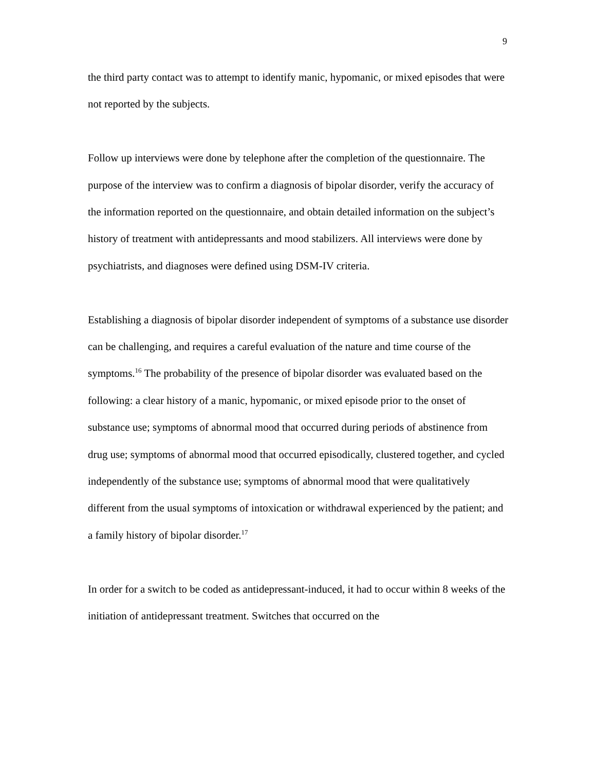9
the third party contact was to attempt to identify manic, hypomanic, or mixed episodes that were not reported by the subjects.
Follow up interviews were done by telephone after the completion of the questionnaire. The purpose of the interview was to confirm a diagnosis of bipolar disorder, verify the accuracy of the information reported on the questionnaire, and obtain detailed information on the subject’s history of treatment with antidepressants and mood stabilizers. All interviews were done by psychiatrists, and diagnoses were defined using DSM-IV criteria.
Establishing a diagnosis of bipolar disorder independent of symptoms of a substance use disorder can be challenging, and requires a careful evaluation of the nature and time course of the symptoms.<sup>16</sup> The probability of the presence of bipolar disorder was evaluated based on the following: a clear history of a manic, hypomanic, or mixed episode prior to the onset of substance use; symptoms of abnormal mood that occurred during periods of abstinence from drug use; symptoms of abnormal mood that occurred episodically, clustered together, and cycled independently of the substance use; symptoms of abnormal mood that were qualitatively different from the usual symptoms of intoxication or withdrawal experienced by the patient; and a family history of bipolar disorder.<sup>17</sup>
In order for a switch to be coded as antidepressant-induced, it had to occur within 8 weeks of the initiation of antidepressant treatment. Switches that occurred on the